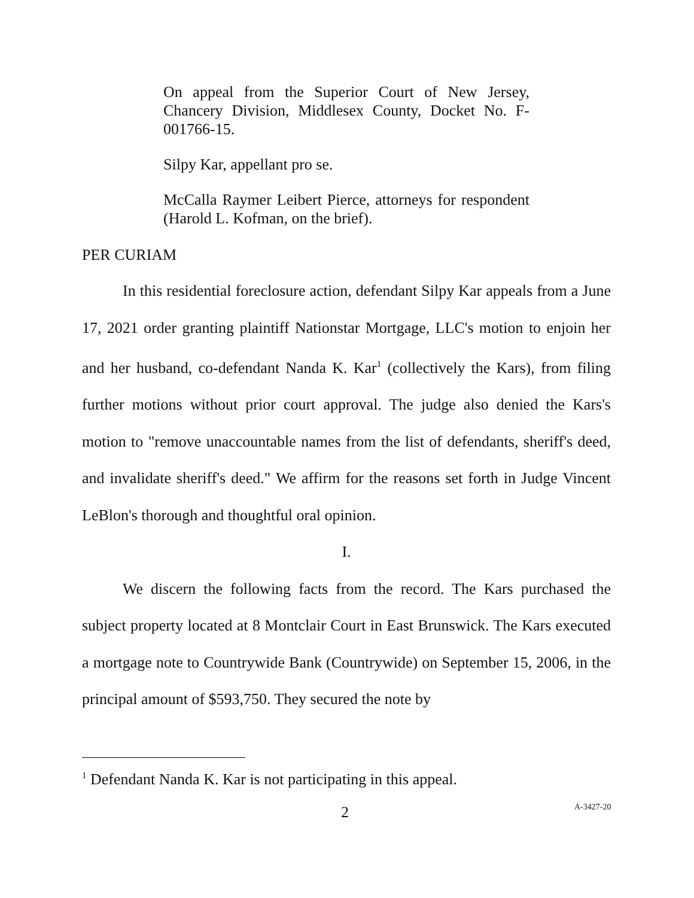On appeal from the Superior Court of New Jersey, Chancery Division, Middlesex County, Docket No. F-001766-15.
Silpy Kar, appellant pro se.
McCalla Raymer Leibert Pierce, attorneys for respondent (Harold L. Kofman, on the brief).
PER CURIAM
In this residential foreclosure action, defendant Silpy Kar appeals from a June 17, 2021 order granting plaintiff Nationstar Mortgage, LLC's motion to enjoin her and her husband, co-defendant Nanda K. Kar<sup>1</sup> (collectively the Kars), from filing further motions without prior court approval. The judge also denied the Kars's motion to "remove unaccountable names from the list of defendants, sheriff's deed, and invalidate sheriff's deed." We affirm for the reasons set forth in Judge Vincent LeBlon's thorough and thoughtful oral opinion.
I.
We discern the following facts from the record. The Kars purchased the subject property located at 8 Montclair Court in East Brunswick. The Kars executed a mortgage note to Countrywide Bank (Countrywide) on September 15, 2006, in the principal amount of $593,750. They secured the note by
<sup>1</sup> Defendant Nanda K. Kar is not participating in this appeal.
2 A-3427-20